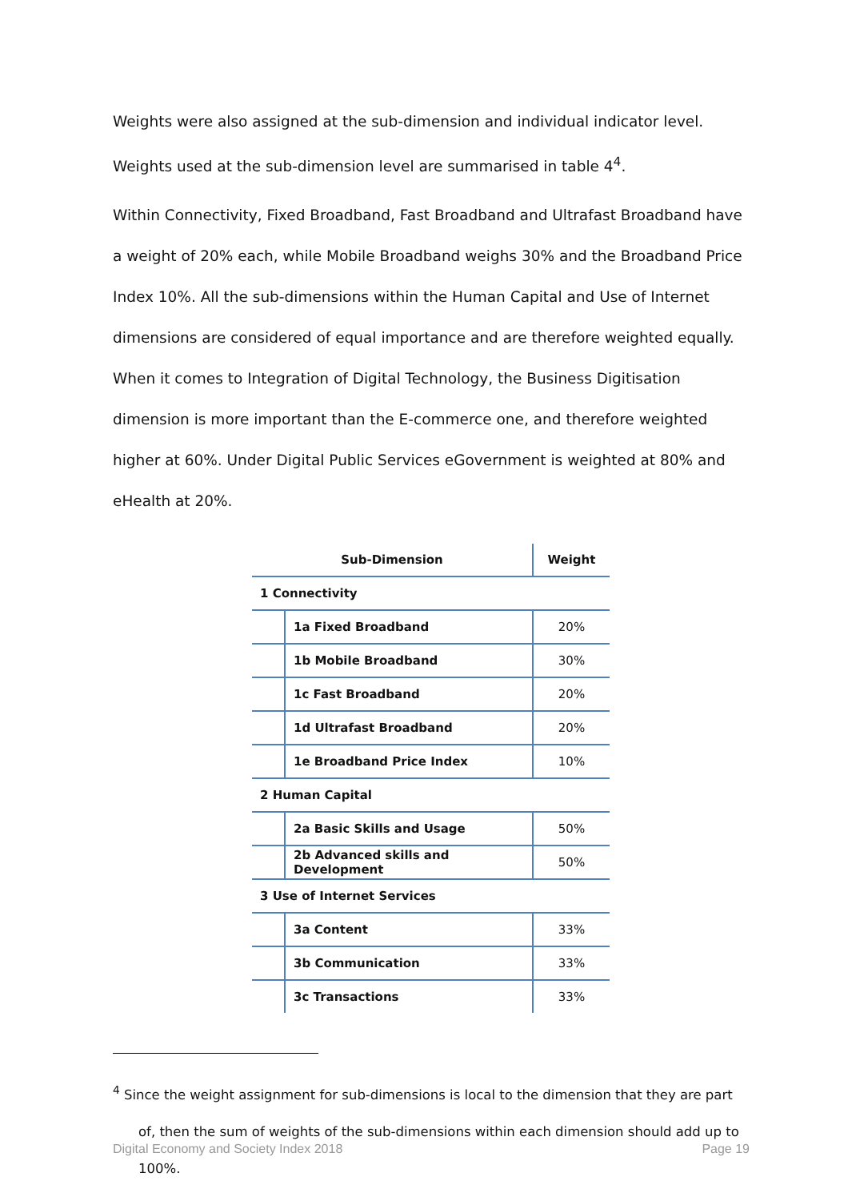Weights were also assigned at the sub-dimension and individual indicator level. Weights used at the sub-dimension level are summarised in table 4<sup>4</sup>.
Within Connectivity, Fixed Broadband, Fast Broadband and Ultrafast Broadband have a weight of 20% each, while Mobile Broadband weighs 30% and the Broadband Price Index 10%. All the sub-dimensions within the Human Capital and Use of Internet dimensions are considered of equal importance and are therefore weighted equally. When it comes to Integration of Digital Technology, the Business Digitisation dimension is more important than the E-commerce one, and therefore weighted higher at 60%. Under Digital Public Services eGovernment is weighted at 80% and eHealth at 20%.
| Sub-Dimension | | Weight |
| --- | --- | --- |
| 1 Connectivity | | |
| | 1a Fixed Broadband | 20% |
| | 1b Mobile Broadband | 30% |
| | 1c Fast Broadband | 20% |
| | 1d Ultrafast Broadband | 20% |
| | 1e Broadband Price Index | 10% |
| 2 Human Capital | | |
| | 2a Basic Skills and Usage | 50% |
| | 2b Advanced skills and Development | 50% |
| 3 Use of Internet Services | | |
| | 3a Content | 33% |
| | 3b Communication | 33% |
| | 3c Transactions | 33% |
<sup>4</sup> Since the weight assignment for sub-dimensions is local to the dimension that they are part of, then the sum of weights of the sub-dimensions within each dimension should add up to 100%.
Digital Economy and Society Index 2018 Page 19